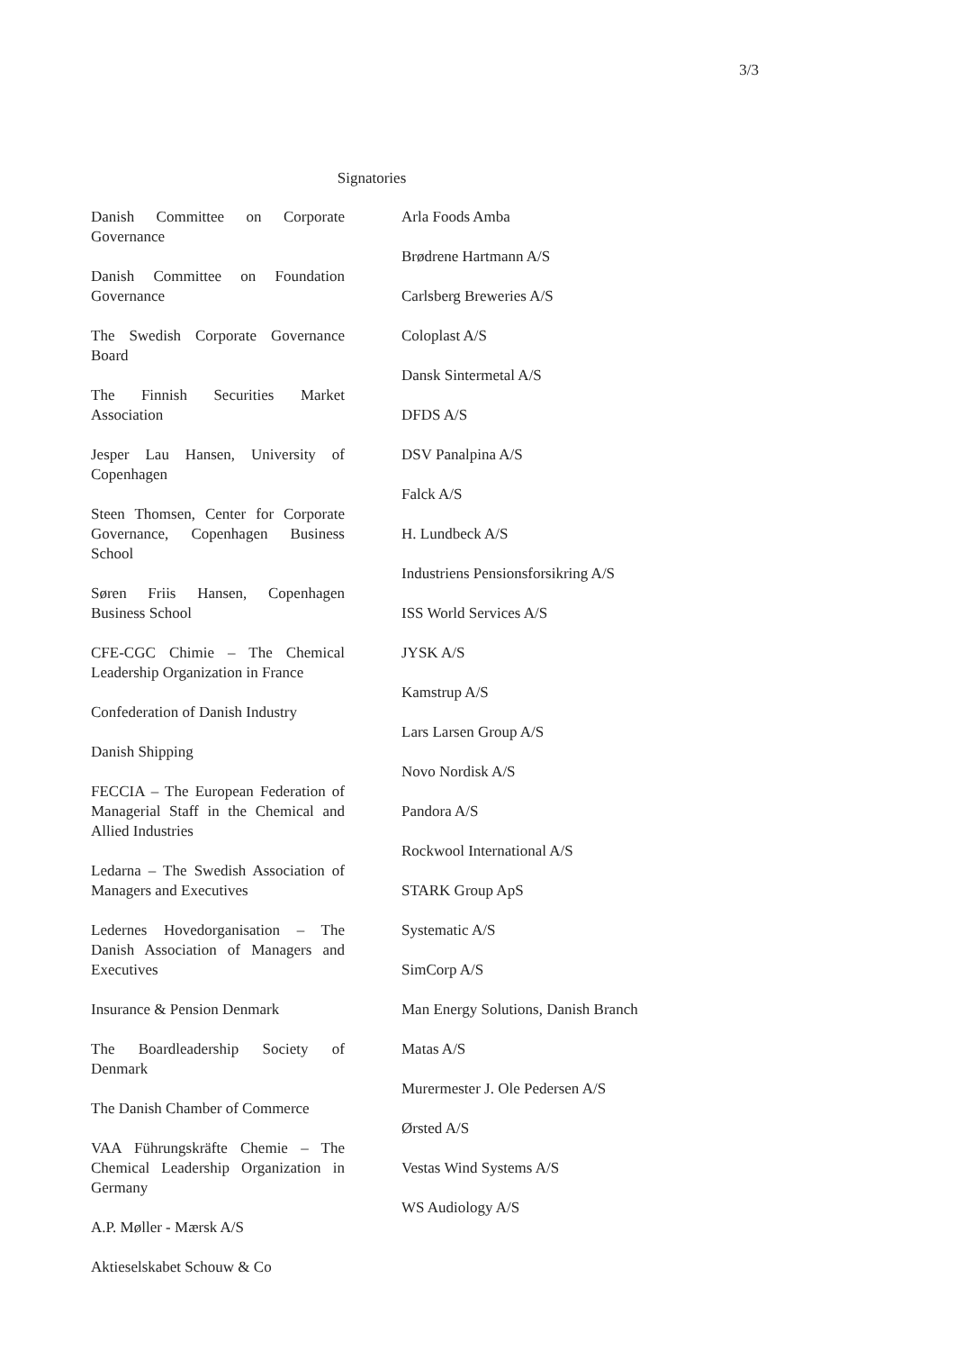3/3
Signatories
Danish Committee on Corporate Governance
Danish Committee on Foundation Governance
The Swedish Corporate Governance Board
The Finnish Securities Market Association
Jesper Lau Hansen, University of Copenhagen
Steen Thomsen, Center for Corporate Governance, Copenhagen Business School
Søren Friis Hansen, Copenhagen Business School
CFE-CGC Chimie – The Chemical Leadership Organization in France
Confederation of Danish Industry
Danish Shipping
FECCIA – The European Federation of Managerial Staff in the Chemical and Allied Industries
Ledarna – The Swedish Association of Managers and Executives
Ledernes Hovedorganisation – The Danish Association of Managers and Executives
Insurance & Pension Denmark
The Boardleadership Society of Denmark
The Danish Chamber of Commerce
VAA Führungskräfte Chemie – The Chemical Leadership Organization in Germany
A.P. Møller - Mærsk A/S
Aktieselskabet Schouw & Co
Arla Foods Amba
Brødrene Hartmann A/S
Carlsberg Breweries A/S
Coloplast A/S
Dansk Sintermetal A/S
DFDS A/S
DSV Panalpina A/S
Falck A/S
H. Lundbeck A/S
Industriens Pensionsforsikring A/S
ISS World Services A/S
JYSK A/S
Kamstrup A/S
Lars Larsen Group A/S
Novo Nordisk A/S
Pandora A/S
Rockwool International A/S
STARK Group ApS
Systematic A/S
SimCorp A/S
Man Energy Solutions, Danish Branch
Matas A/S
Murermester J. Ole Pedersen A/S
Ørsted A/S
Vestas Wind Systems A/S
WS Audiology A/S